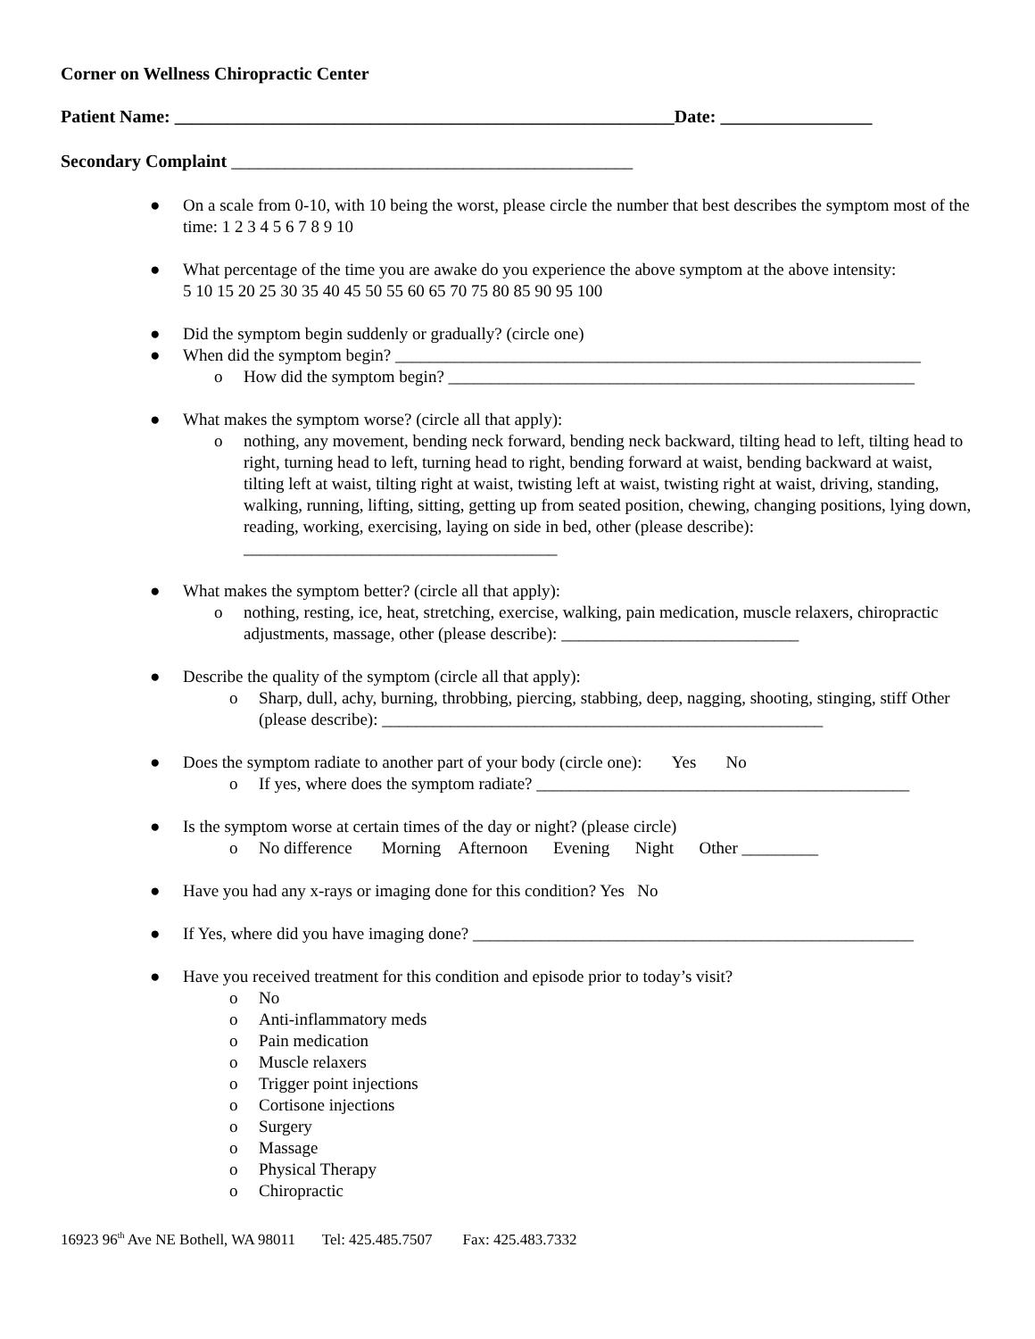Corner on Wellness Chiropractic Center
Patient Name: ________________________________________________________Date: _________________
Secondary Complaint _____________________________________________
● On a scale from 0-10, with 10 being the worst, please circle the number that best describes the symptom most of the time: 1 2 3 4 5 6 7 8 9 10
● What percentage of the time you are awake do you experience the above symptom at the above intensity:
5 10 15 20 25 30 35 40 45 50 55 60 65 70 75 80 85 90 95 100
● Did the symptom begin suddenly or gradually? (circle one)
● When did the symptom begin? ______________________________________________________________
o How did the symptom begin? _______________________________________________________
● What makes the symptom worse? (circle all that apply):
o nothing, any movement, bending neck forward, bending neck backward, tilting head to left, tilting head to right, turning head to left, turning head to right, bending forward at waist, bending backward at waist, tilting left at waist, tilting right at waist, twisting left at waist, twisting right at waist, driving, standing, walking, running, lifting, sitting, getting up from seated position, chewing, changing positions, lying down, reading, working, exercising, laying on side in bed, other (please describe): _____________________________________
● What makes the symptom better? (circle all that apply):
o nothing, resting, ice, heat, stretching, exercise, walking, pain medication, muscle relaxers, chiropractic adjustments, massage, other (please describe): ____________________________
● Describe the quality of the symptom (circle all that apply):
o Sharp, dull, achy, burning, throbbing, piercing, stabbing, deep, nagging, shooting, stinging, stiff Other (please describe): ____________________________________________________
● Does the symptom radiate to another part of your body (circle one): Yes No
o If yes, where does the symptom radiate? ____________________________________________
● Is the symptom worse at certain times of the day or night? (please circle)
o No difference Morning Afternoon Evening Night Other _________
● Have you had any x-rays or imaging done for this condition? Yes No
● If Yes, where did you have imaging done? ____________________________________________________
● Have you received treatment for this condition and episode prior to today’s visit?
o No
o Anti-inflammatory meds
o Pain medication
o Muscle relaxers
o Trigger point injections
o Cortisone injections
o Surgery
o Massage
o Physical Therapy
o Chiropractic
16923 96<sup>th</sup> Ave NE Bothell, WA 98011 Tel: 425.485.7507 Fax: 425.483.7332